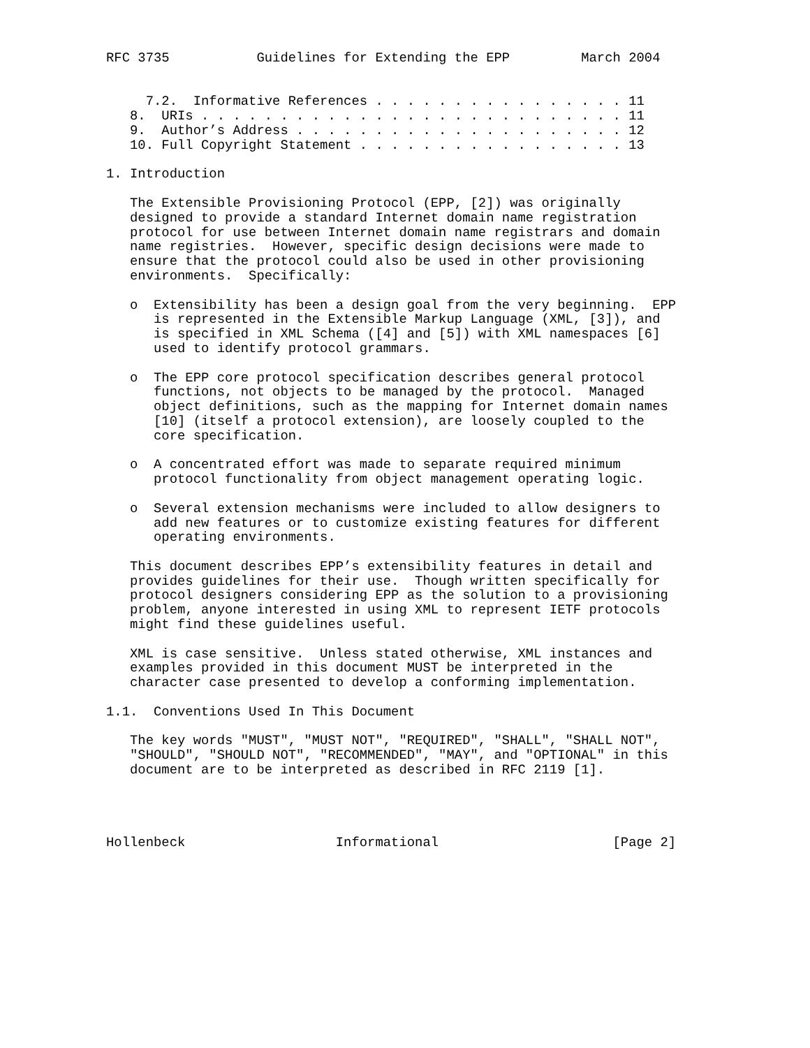RFC 3735           Guidelines for Extending the EPP         March 2004


     7.2.  Informative References . . . . . . . . . . . . . . . . 11
   8.  URIs . . . . . . . . . . . . . . . . . . . . . . . . . . . 11
   9.  Author’s Address . . . . . . . . . . . . . . . . . . . . . 12
   10. Full Copyright Statement . . . . . . . . . . . . . . . . . 13

1. Introduction

   The Extensible Provisioning Protocol (EPP, [2]) was originally
   designed to provide a standard Internet domain name registration
   protocol for use between Internet domain name registrars and domain
   name registries.  However, specific design decisions were made to
   ensure that the protocol could also be used in other provisioning
   environments.  Specifically:

   o  Extensibility has been a design goal from the very beginning.  EPP
      is represented in the Extensible Markup Language (XML, [3]), and
      is specified in XML Schema ([4] and [5]) with XML namespaces [6]
      used to identify protocol grammars.

   o  The EPP core protocol specification describes general protocol
      functions, not objects to be managed by the protocol.  Managed
      object definitions, such as the mapping for Internet domain names
      [10] (itself a protocol extension), are loosely coupled to the
      core specification.

   o  A concentrated effort was made to separate required minimum
      protocol functionality from object management operating logic.

   o  Several extension mechanisms were included to allow designers to
      add new features or to customize existing features for different
      operating environments.

   This document describes EPP’s extensibility features in detail and
   provides guidelines for their use.  Though written specifically for
   protocol designers considering EPP as the solution to a provisioning
   problem, anyone interested in using XML to represent IETF protocols
   might find these guidelines useful.

   XML is case sensitive.  Unless stated otherwise, XML instances and
   examples provided in this document MUST be interpreted in the
   character case presented to develop a conforming implementation.

1.1.  Conventions Used In This Document

   The key words "MUST", "MUST NOT", "REQUIRED", "SHALL", "SHALL NOT",
   "SHOULD", "SHOULD NOT", "RECOMMENDED", "MAY", and "OPTIONAL" in this
   document are to be interpreted as described in RFC 2119 [1].




Hollenbeck                   Informational                      [Page 2]